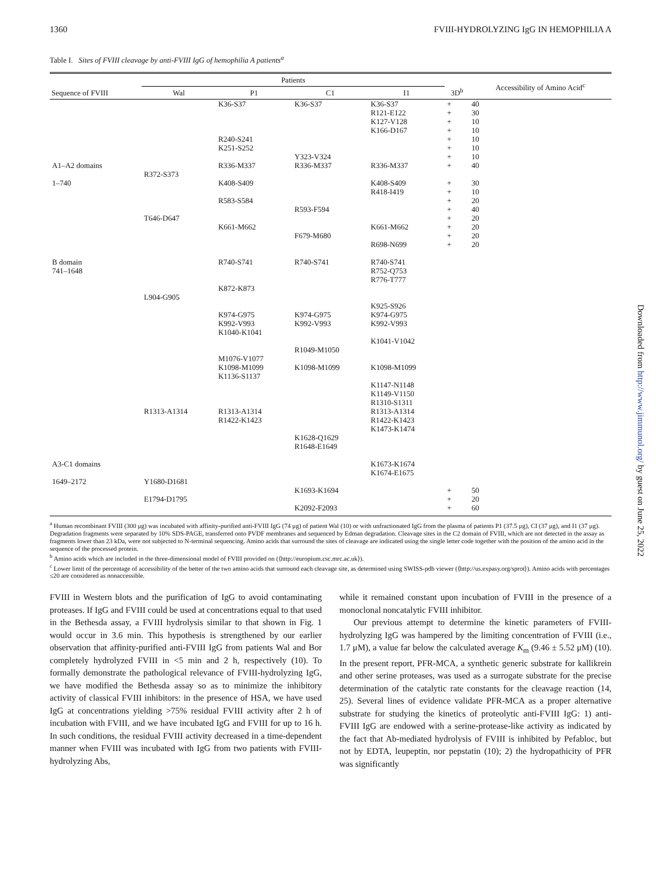1360 FVIII-HYDROLYZING IgG IN HEMOPHILIA A
Table I. Sites of FVIII cleavage by anti-FVIII IgG of hemophilia A patients<sup>a</sup>
| Sequence of FVIII | Patients | | | | 3D<sup>b</sup> | Accessibility of Amino Acid<sup>c</sup> |
| --- | --- | --- | --- | --- | --- | --- |
| | Wal | P1 | C1 | I1 | | |
| | | K36-S37 | K36-S37 | K36-S37 | + | 40 |
| | | | | R121-E122 | + | 30 |
| | | | | K127-V128 | + | 10 |
| | | | | K166-D167 | + | 10 |
| | | R240-S241 | | | + | 10 |
| | | K251-S252 | | | + | 10 |
| | | | Y323-V324 | | + | 10 |
| A1–A2 domains | | R336-M337 | R336-M337 | R336-M337 | + | 40 |
| | R372-S373 | | | | | |
| 1–740 | | K408-S409 | | K408-S409 | + | 30 |
| | | | | R418-I419 | + | 10 |
| | | R583-S584 | | | + | 20 |
| | | | R593-F594 | | + | 40 |
| | T646-D647 | | | | + | 20 |
| | | K661-M662 | | K661-M662 | + | 20 |
| | | | F679-M680 | | + | 20 |
| | | | | R698-N699 | + | 20 |
| B domain 741–1648 | | R740-S741 | R740-S741 | R740-S741 R752-Q753 R776-T777 | | |
| | | K872-K873 | | | | |
| | L904-G905 | | | | | |
| | | | | K925-S926 | | |
| | | K974-G975 K992-V993 K1040-K1041 | K974-G975 K992-V993 | K974-G975 K992-V993 | | |
| | | | | K1041-V1042 | | |
| | | | R1049-M1050 | | | |
| | | M1076-V1077 K1098-M1099 K1136-S1137 | K1098-M1099 | K1098-M1099 | | |
| | | | | K1147-N1148 K1149-V1150 R1310-S1311 | | |
| | R1313-A1314 | R1313-A1314 R1422-K1423 | | R1313-A1314 R1422-K1423 K1473-K1474 | | |
| | | | K1628-Q1629 R1648-E1649 | | | |
| A3-C1 domains | | | | K1673-K1674 K1674-E1675 | | |
| 1649–2172 | Y1680-D1681 | | | | | |
| | | | K1693-K1694 | | + | 50 |
| | E1794-D1795 | | | | + | 20 |
| | | | K2092-F2093 | | + | 60 |
<sup>a</sup> Human recombinant FVIII (300 μg) was incubated with affinity-purified anti-FVIII IgG (74 μg) of patient Wal (10) or with unfractionated IgG from the plasma of patients P1 (37.5 μg), CI (37 μg), and I1 (37 μg). Degradation fragments were separated by 10% SDS-PAGE, transferred onto PVDF membranes and sequenced by Edman degradation. Cleavage sites in the C2 domain of FVIII, which are not detected in the assay as fragments lower than 23 kDa, were not subjected to N-terminal sequencing. Amino acids that surround the sites of cleavage are indicated using the single letter code together with the position of the amino acid in the sequence of the processed protein.
<sup>b</sup> Amino acids which are included in the three-dimensional model of FVIII provided on (⟨http://europium.csc.mrc.ac.uk⟩).
<sup>c</sup> Lower limit of the percentage of accessibility of the better of the two amino acids that surround each cleavage site, as determined using SWISS-pdb viewer (⟨http://us.expasy.org/sprot⟩). Amino acids with percentages ≤20 are considered as nonaccessible.
FVIII in Western blots and the purification of IgG to avoid contaminating proteases. If IgG and FVIII could be used at concentrations equal to that used in the Bethesda assay, a FVIII hydrolysis similar to that shown in Fig. 1 would occur in 3.6 min. This hypothesis is strengthened by our earlier observation that affinity-purified anti-FVIII IgG from patients Wal and Bor completely hydrolyzed FVIII in <5 min and 2 h, respectively (10). To formally demonstrate the pathological relevance of FVIII-hydrolyzing IgG, we have modified the Bethesda assay so as to minimize the inhibitory activity of classical FVIII inhibitors: in the presence of HSA, we have used IgG at concentrations yielding >75% residual FVIII activity after 2 h of incubation with FVIII, and we have incubated IgG and FVIII for up to 16 h. In such conditions, the residual FVIII activity decreased in a time-dependent manner when FVIII was incubated with IgG from two patients with FVIII-hydrolyzing Abs,
while it remained constant upon incubation of FVIII in the presence of a monoclonal noncatalytic FVIII inhibitor.
Our previous attempt to determine the kinetic parameters of FVIII-hydrolyzing IgG was hampered by the limiting concentration of FVIII (i.e., 1.7 μM), a value far below the calculated average K<sub>m</sub> (9.46 ± 5.52 μM) (10). In the present report, PFR-MCA, a synthetic generic substrate for kallikrein and other serine proteases, was used as a surrogate substrate for the precise determination of the catalytic rate constants for the cleavage reaction (14, 25). Several lines of evidence validate PFR-MCA as a proper alternative substrate for studying the kinetics of proteolytic anti-FVIII IgG: 1) anti-FVIII IgG are endowed with a serine-protease-like activity as indicated by the fact that Ab-mediated hydrolysis of FVIII is inhibited by Pefabloc, but not by EDTA, leupeptin, nor pepstatin (10); 2) the hydropathicity of PFR was significantly
Downloaded from http://www.jimmunol.org/ by guest on June 25, 2022